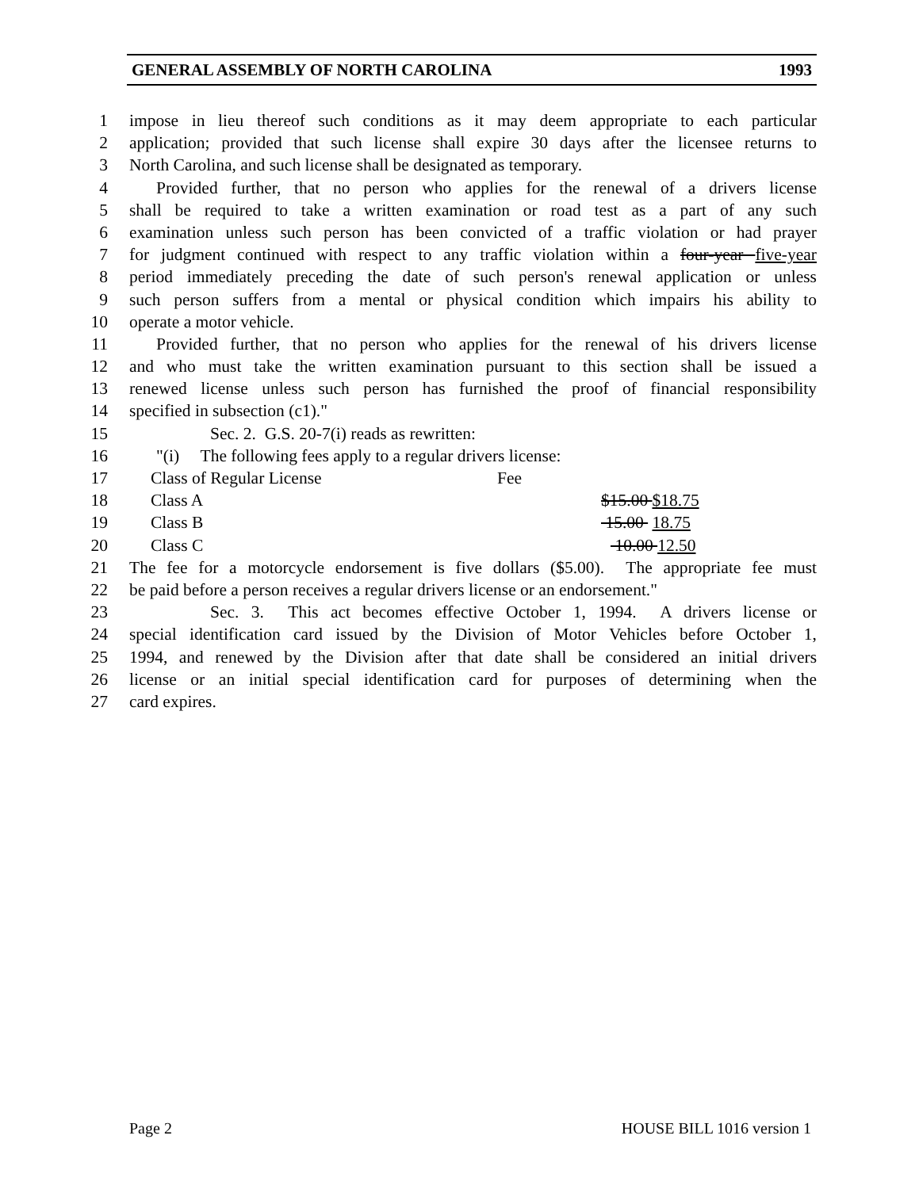GENERAL ASSEMBLY OF NORTH CAROLINA 1993
1 impose in lieu thereof such conditions as it may deem appropriate to each particular
2 application; provided that such license shall expire 30 days after the licensee returns to
3 North Carolina, and such license shall be designated as temporary.
4 Provided further, that no person who applies for the renewal of a drivers license
5 shall be required to take a written examination or road test as a part of any such
6 examination unless such person has been convicted of a traffic violation or had prayer
7 for judgment continued with respect to any traffic violation within a four-year five-year
8 period immediately preceding the date of such person's renewal application or unless
9 such person suffers from a mental or physical condition which impairs his ability to
10 operate a motor vehicle.
11 Provided further, that no person who applies for the renewal of his drivers license
12 and who must take the written examination pursuant to this section shall be issued a
13 renewed license unless such person has furnished the proof of financial responsibility
14 specified in subsection (c1)."
15 Sec. 2. G.S. 20-7(i) reads as rewritten:
16 "(i) The following fees apply to a regular drivers license:
17 Class of Regular License Fee
18 Class A $15.00 $18.75
19 Class B 15.00 18.75
20 Class C 10.00 12.50
21 The fee for a motorcycle endorsement is five dollars ($5.00). The appropriate fee must
22 be paid before a person receives a regular drivers license or an endorsement."
23 Sec. 3. This act becomes effective October 1, 1994. A drivers license or
24 special identification card issued by the Division of Motor Vehicles before October 1,
25 1994, and renewed by the Division after that date shall be considered an initial drivers
26 license or an initial special identification card for purposes of determining when the
27 card expires.
Page 2 HOUSE BILL 1016 version 1